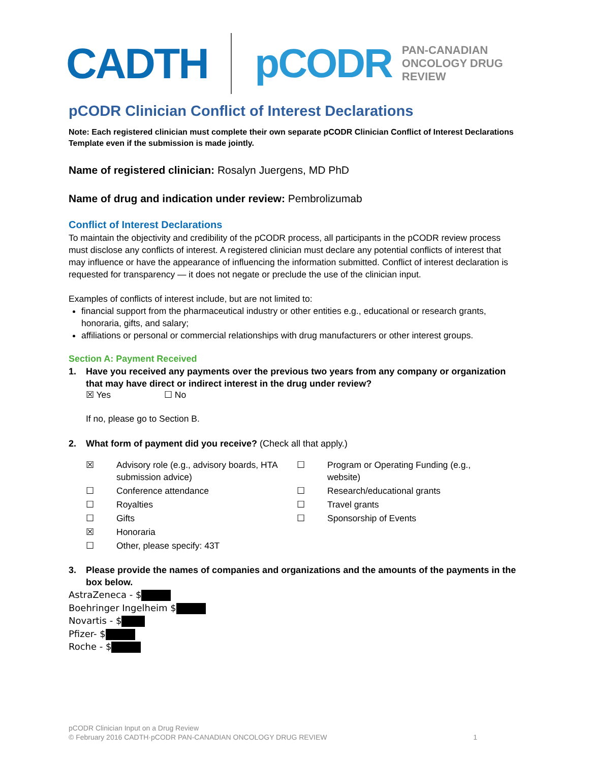CADTH pCODR PAN-CANADIAN
ONCOLOGY DRUG REVIEW
pCODR Clinician Conflict of Interest Declarations
Note: Each registered clinician must complete their own separate pCODR Clinician Conflict of Interest Declarations Template even if the submission is made jointly.
Name of registered clinician: Rosalyn Juergens, MD PhD
Name of drug and indication under review: Pembrolizumab
Conflict of Interest Declarations
To maintain the objectivity and credibility of the pCODR process, all participants in the pCODR review process must disclose any conflicts of interest. A registered clinician must declare any potential conflicts of interest that may influence or have the appearance of influencing the information submitted. Conflict of interest declaration is requested for transparency — it does not negate or preclude the use of the clinician input.
Examples of conflicts of interest include, but are not limited to:
financial support from the pharmaceutical industry or other entities e.g., educational or research grants, honoraria, gifts, and salary;
affiliations or personal or commercial relationships with drug manufacturers or other interest groups.
Section A: Payment Received
1. Have you received any payments over the previous two years from any company or organization that may have direct or indirect interest in the drug under review?
☒ Yes ☐ No
If no, please go to Section B.
2. What form of payment did you receive? (Check all that apply.)
☒
Advisory role (e.g., advisory boards, HTA submission advice)
☐
Program or Operating Funding (e.g., website)
☐
Conference attendance
☐
Research/educational grants
☐
Royalties
☐
Travel grants
☐
Gifts
☐
Sponsorship of Events
☒
Honoraria
☐
Other, please specify: 43T
3. Please provide the names of companies and organizations and the amounts of the payments in the box below.
AstraZeneca - $
Boehringer Ingelheim $
Novartis - $
Pfizer- $
Roche - $
pCODR Clinician Input on a Drug Review
© February 2016 CADTH·pCODR PAN-CANADIAN ONCOLOGY DRUG REVIEW 1